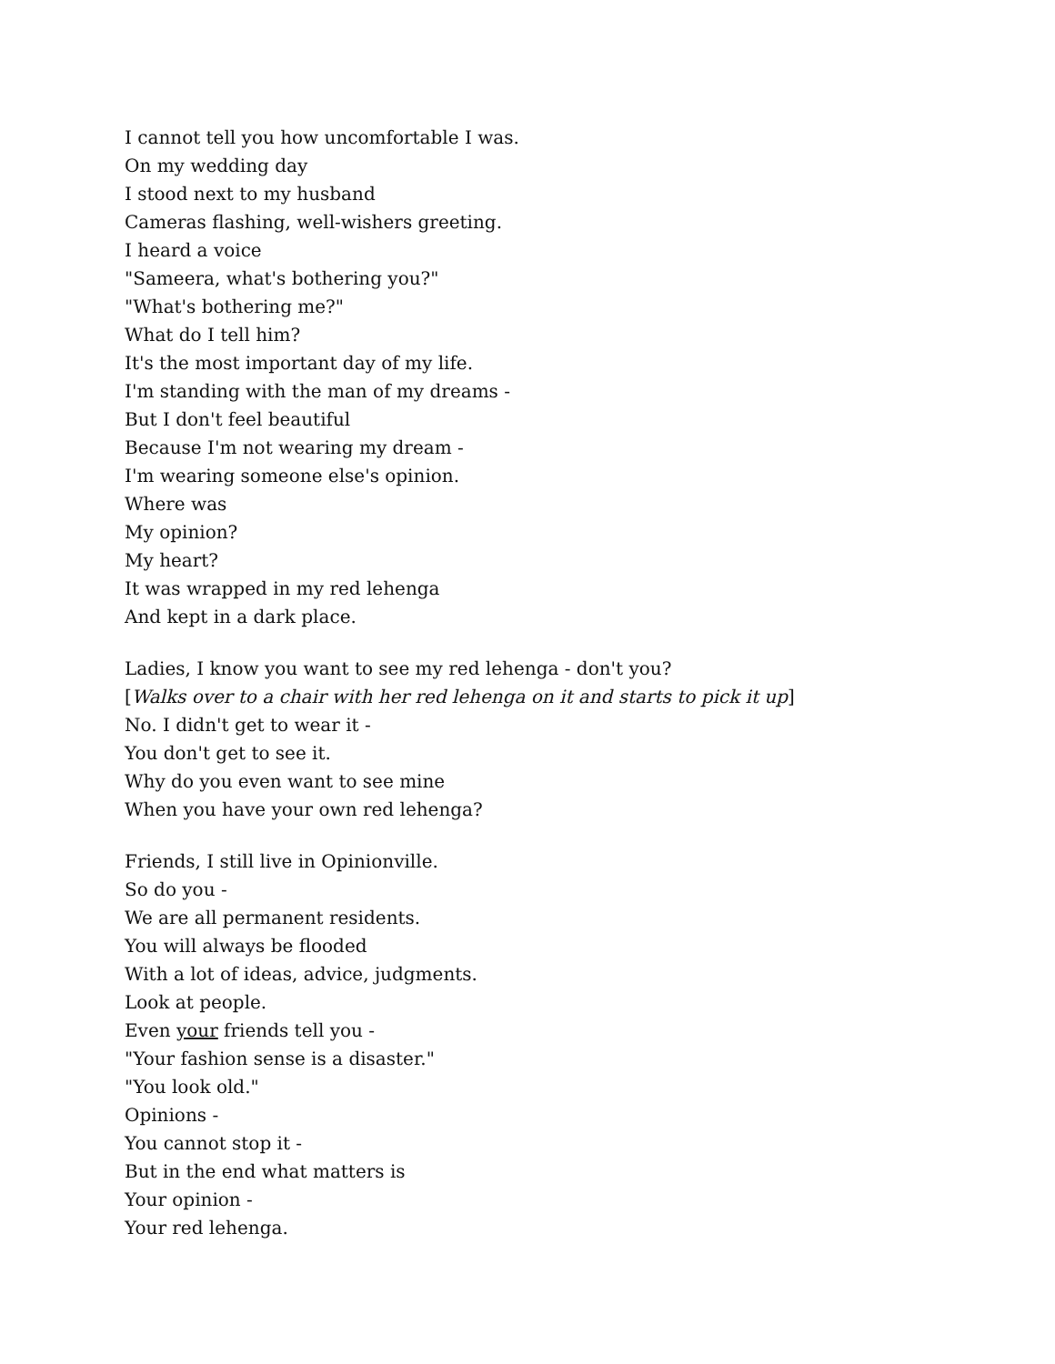I cannot tell you how uncomfortable I was.
On my wedding day
I stood next to my husband
Cameras flashing, well-wishers greeting.
I heard a voice
"Sameera, what's bothering you?"
"What's bothering me?"
What do I tell him?
It's the most important day of my life.
I'm standing with the man of my dreams -
But I don't feel beautiful
Because I'm not wearing my dream -
I'm wearing someone else's opinion.
Where was
My opinion?
My heart?
It was wrapped in my red lehenga
And kept in a dark place.
Ladies, I know you want to see my red lehenga - don't you?
[Walks over to a chair with her red lehenga on it and starts to pick it up]
No. I didn't get to wear it -
You don't get to see it.
Why do you even want to see mine
When you have your own red lehenga?
Friends, I still live in Opinionville.
So do you -
We are all permanent residents.
You will always be flooded
With a lot of ideas, advice, judgments.
Look at people.
Even your friends tell you -
"Your fashion sense is a disaster."
"You look old."
Opinions -
You cannot stop it -
But in the end what matters is
Your opinion -
Your red lehenga.